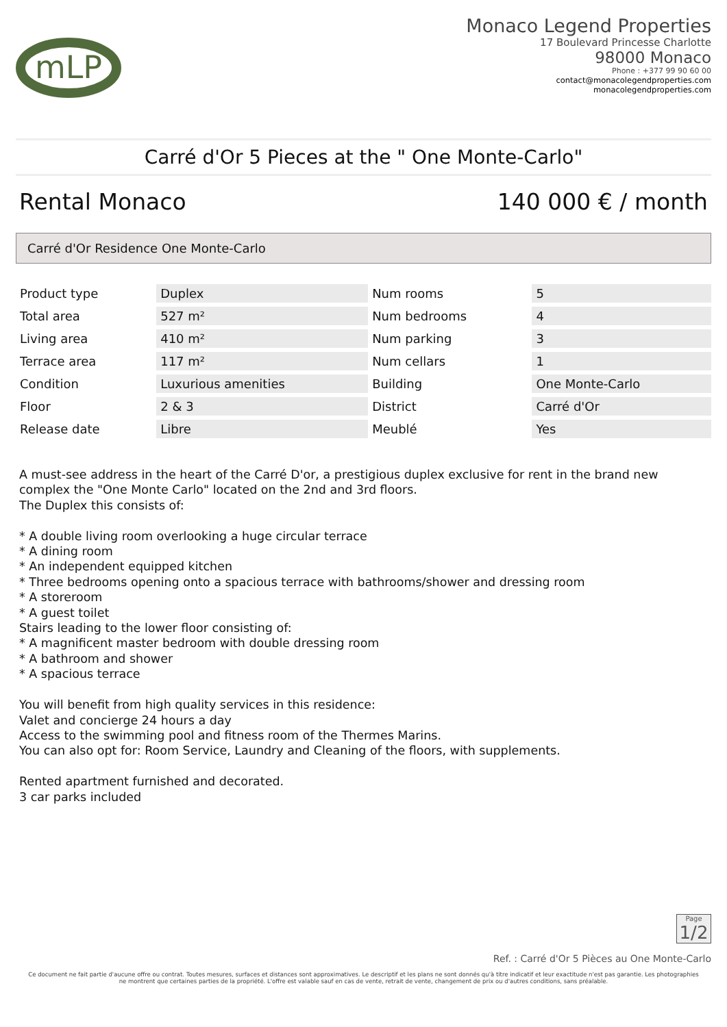mLP
Monaco Legend Properties
17 Boulevard Princesse Charlotte
98000 Monaco
Phone : +377 99 90 60 00
contact@monacolegendproperties.com
monacolegendproperties.com
Carré d'Or 5 Pieces at the " One Monte-Carlo"
Rental Monaco 140 000 € / month
Carré d'Or Residence One Monte-Carlo
| Product type | Duplex | Num rooms | 5 |
| Total area | 527 m² | Num bedrooms | 4 |
| Living area | 410 m² | Num parking | 3 |
| Terrace area | 117 m² | Num cellars | 1 |
| Condition | Luxurious amenities | Building | One Monte-Carlo |
| Floor | 2 & 3 | District | Carré d'Or |
| Release date | Libre | Meublé | Yes |
A must-see address in the heart of the Carré D'or, a prestigious duplex exclusive for rent in the brand new complex the "One Monte Carlo" located on the 2nd and 3rd floors.
The Duplex this consists of:
* A double living room overlooking a huge circular terrace
* A dining room
* An independent equipped kitchen
* Three bedrooms opening onto a spacious terrace with bathrooms/shower and dressing room
* A storeroom
* A guest toilet
Stairs leading to the lower floor consisting of:
* A magnificent master bedroom with double dressing room
* A bathroom and shower
* A spacious terrace
You will benefit from high quality services in this residence:
Valet and concierge 24 hours a day
Access to the swimming pool and fitness room of the Thermes Marins.
You can also opt for: Room Service, Laundry and Cleaning of the floors, with supplements.
Rented apartment furnished and decorated.
3 car parks included
Page
1/2
Ref. : Carré d'Or 5 Pièces au One Monte-Carlo
Ce document ne fait partie d'aucune offre ou contrat. Toutes mesures, surfaces et distances sont approximatives. Le descriptif et les plans ne sont donnés qu'à titre indicatif et leur exactitude n'est pas garantie. Les photographies ne montrent que certaines parties de la propriété. L'offre est valable sauf en cas de vente, retrait de vente, changement de prix ou d'autres conditions, sans préalable.